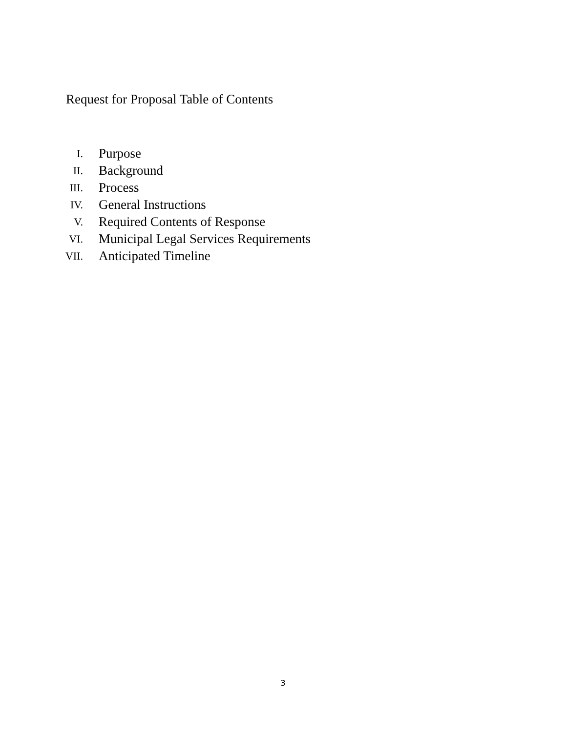Request for Proposal Table of Contents
I. Purpose
II. Background
III. Process
IV. General Instructions
V. Required Contents of Response
VI. Municipal Legal Services Requirements
VII. Anticipated Timeline
3